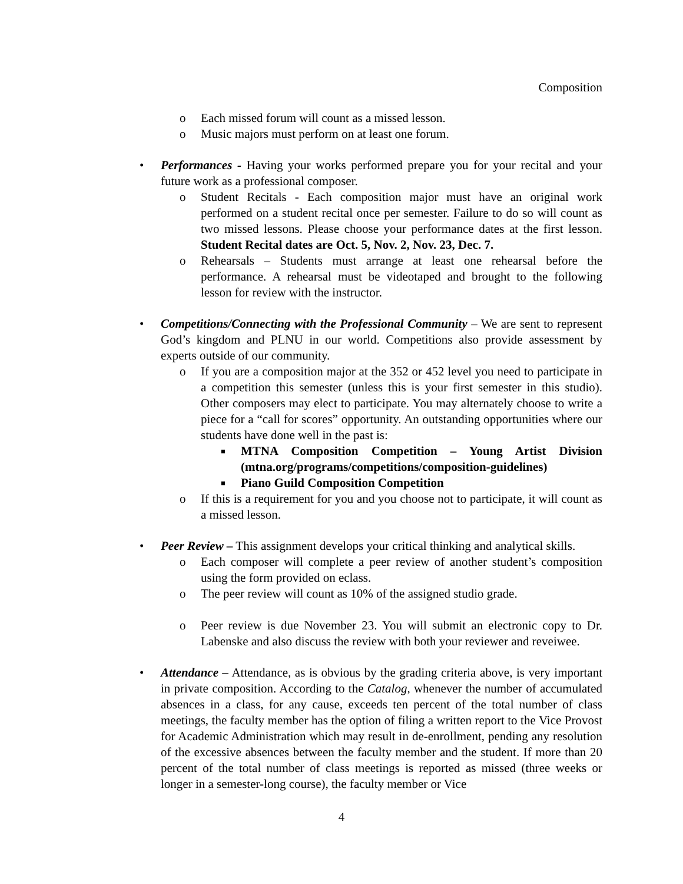Composition
o Each missed forum will count as a missed lesson.
o Music majors must perform on at least one forum.
• Performances - Having your works performed prepare you for your recital and your future work as a professional composer.
o Student Recitals - Each composition major must have an original work performed on a student recital once per semester. Failure to do so will count as two missed lessons. Please choose your performance dates at the first lesson. Student Recital dates are Oct. 5, Nov. 2, Nov. 23, Dec. 7.
o Rehearsals – Students must arrange at least one rehearsal before the performance. A rehearsal must be videotaped and brought to the following lesson for review with the instructor.
• Competitions/Connecting with the Professional Community – We are sent to represent God’s kingdom and PLNU in our world. Competitions also provide assessment by experts outside of our community.
o If you are a composition major at the 352 or 452 level you need to participate in a competition this semester (unless this is your first semester in this studio). Other composers may elect to participate. You may alternately choose to write a piece for a “call for scores” opportunity. An outstanding opportunities where our students have done well in the past is:
■ MTNA Composition Competition – Young Artist Division (mtna.org/programs/competitions/composition-guidelines)
■ Piano Guild Composition Competition
o If this is a requirement for you and you choose not to participate, it will count as a missed lesson.
• Peer Review – This assignment develops your critical thinking and analytical skills.
o Each composer will complete a peer review of another student’s composition using the form provided on eclass.
o The peer review will count as 10% of the assigned studio grade.
o Peer review is due November 23. You will submit an electronic copy to Dr. Labenske and also discuss the review with both your reviewer and reveiwee.
• Attendance – Attendance, as is obvious by the grading criteria above, is very important in private composition. According to the Catalog, whenever the number of accumulated absences in a class, for any cause, exceeds ten percent of the total number of class meetings, the faculty member has the option of filing a written report to the Vice Provost for Academic Administration which may result in de-enrollment, pending any resolution of the excessive absences between the faculty member and the student. If more than 20 percent of the total number of class meetings is reported as missed (three weeks or longer in a semester-long course), the faculty member or Vice
4